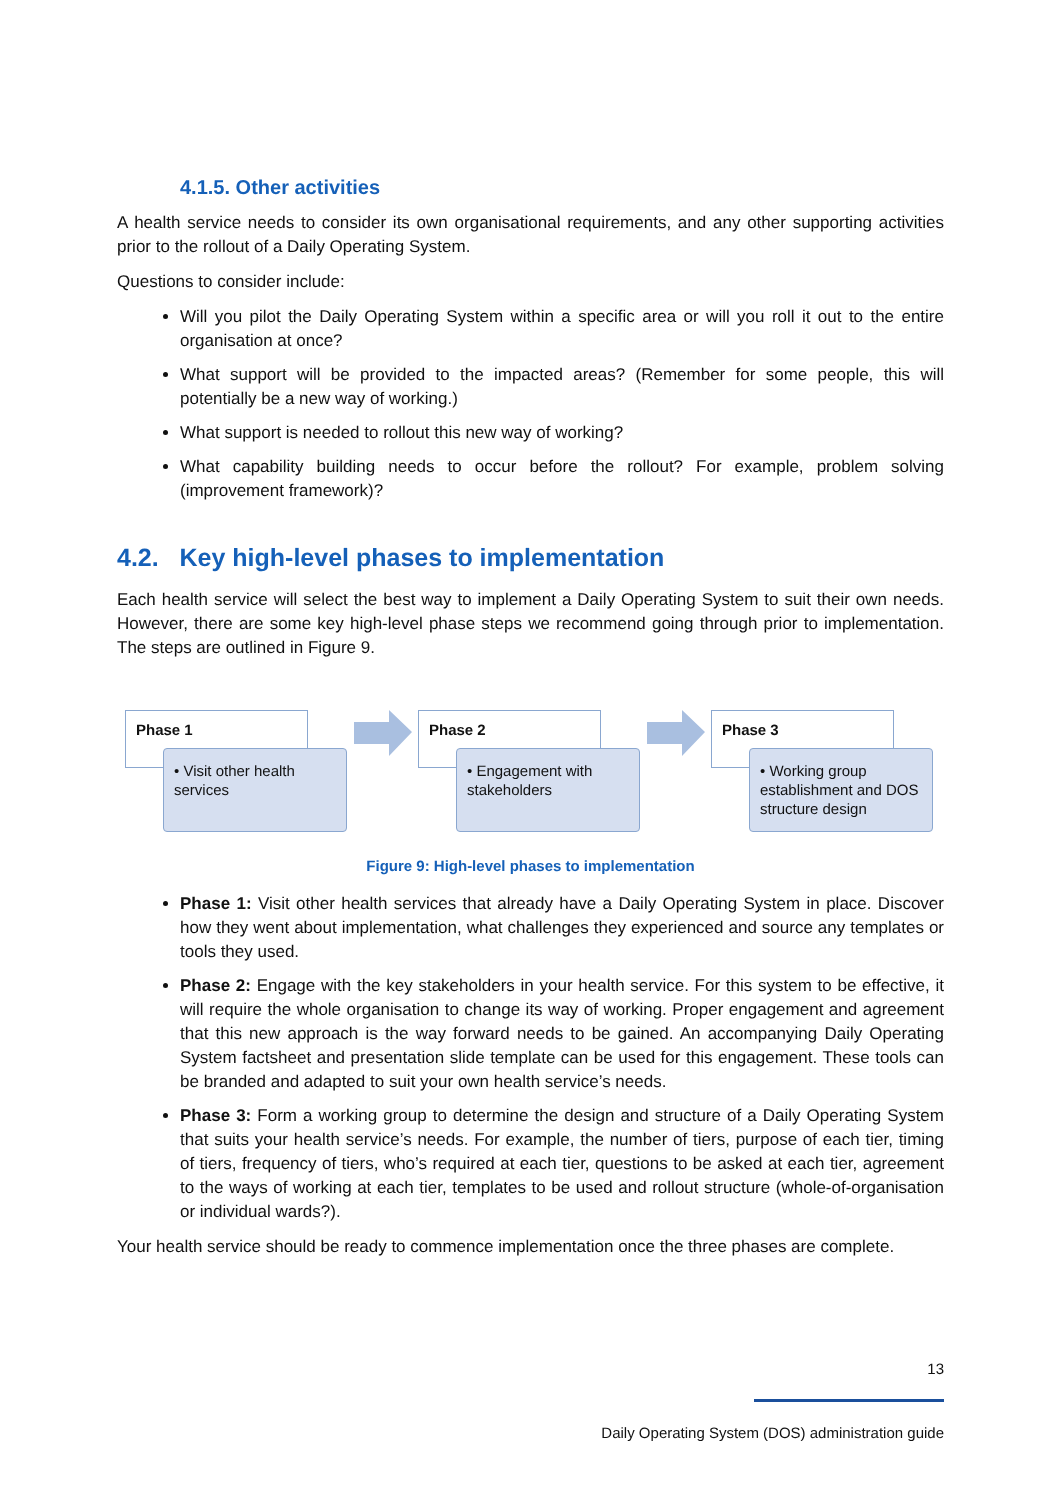4.1.5. Other activities
A health service needs to consider its own organisational requirements, and any other supporting activities prior to the rollout of a Daily Operating System.
Questions to consider include:
Will you pilot the Daily Operating System within a specific area or will you roll it out to the entire organisation at once?
What support will be provided to the impacted areas? (Remember for some people, this will potentially be a new way of working.)
What support is needed to rollout this new way of working?
What capability building needs to occur before the rollout? For example, problem solving (improvement framework)?
4.2. Key high-level phases to implementation
Each health service will select the best way to implement a Daily Operating System to suit their own needs. However, there are some key high-level phase steps we recommend going through prior to implementation. The steps are outlined in Figure 9.
Phase 1
• Visit other health services
Phase 2
• Engagement with stakeholders
Phase 3
• Working group establishment and DOS structure design
Figure 9: High-level phases to implementation
Phase 1: Visit other health services that already have a Daily Operating System in place. Discover how they went about implementation, what challenges they experienced and source any templates or tools they used.
Phase 2: Engage with the key stakeholders in your health service. For this system to be effective, it will require the whole organisation to change its way of working. Proper engagement and agreement that this new approach is the way forward needs to be gained. An accompanying Daily Operating System factsheet and presentation slide template can be used for this engagement. These tools can be branded and adapted to suit your own health service’s needs.
Phase 3: Form a working group to determine the design and structure of a Daily Operating System that suits your health service’s needs. For example, the number of tiers, purpose of each tier, timing of tiers, frequency of tiers, who’s required at each tier, questions to be asked at each tier, agreement to the ways of working at each tier, templates to be used and rollout structure (whole-of-organisation or individual wards?).
Your health service should be ready to commence implementation once the three phases are complete.
13
Daily Operating System (DOS) administration guide